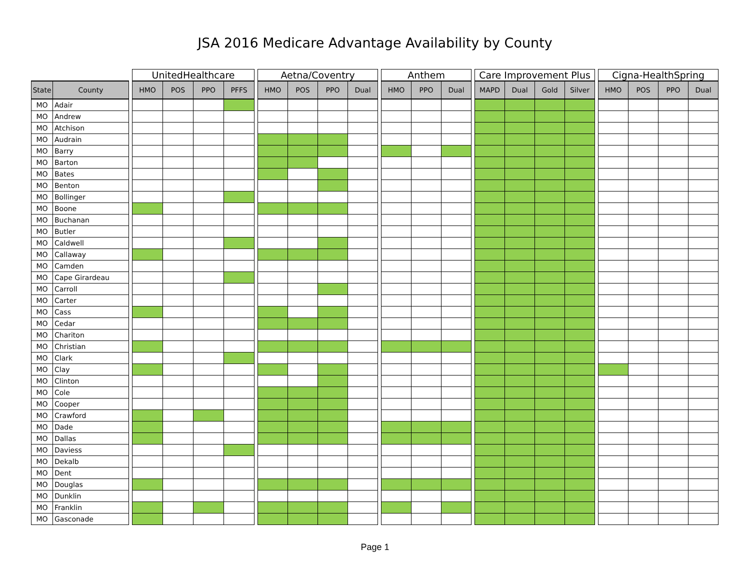JSA 2016 Medicare Advantage Availability by County
| | | | UnitedHealthcare | | | | | Aetna/Coventry | | | | | Anthem | | | | Care Improvement Plus | | | | | Cigna-HealthSpring | | | |
| --- | --- | --- | --- | --- | --- | --- | --- | --- | --- | --- | --- | --- | --- | --- | --- | --- | --- | --- | --- | --- | --- | --- | --- | --- | --- |
| State | County | | HMO | POS | PPO | PFFS | | HMO | POS | PPO | Dual | | HMO | PPO | Dual | | MAPD | Dual | Gold | Silver | | HMO | POS | PPO | Dual |
| MO | Adair | | | | | | | | | | | | | | | | | | | | | | | | |
| MO | Andrew | | | | | | | | | | | | | | | | | | | | | | | | |
| MO | Atchison | | | | | | | | | | | | | | | | | | | | | | | | |
| MO | Audrain | | | | | | | | | | | | | | | | | | | | | | | | |
| MO | Barry | | | | | | | | | | | | | | | | | | | | | | | | |
| MO | Barton | | | | | | | | | | | | | | | | | | | | | | | | |
| MO | Bates | | | | | | | | | | | | | | | | | | | | | | | | |
| MO | Benton | | | | | | | | | | | | | | | | | | | | | | | | |
| MO | Bollinger | | | | | | | | | | | | | | | | | | | | | | | | |
| MO | Boone | | | | | | | | | | | | | | | | | | | | | | | | |
| MO | Buchanan | | | | | | | | | | | | | | | | | | | | | | | | |
| MO | Butler | | | | | | | | | | | | | | | | | | | | | | | | |
| MO | Caldwell | | | | | | | | | | | | | | | | | | | | | | | | |
| MO | Callaway | | | | | | | | | | | | | | | | | | | | | | | | |
| MO | Camden | | | | | | | | | | | | | | | | | | | | | | | | |
| MO | Cape Girardeau | | | | | | | | | | | | | | | | | | | | | | | | |
| MO | Carroll | | | | | | | | | | | | | | | | | | | | | | | | |
| MO | Carter | | | | | | | | | | | | | | | | | | | | | | | | |
| MO | Cass | | | | | | | | | | | | | | | | | | | | | | | | |
| MO | Cedar | | | | | | | | | | | | | | | | | | | | | | | | |
| MO | Chariton | | | | | | | | | | | | | | | | | | | | | | | | |
| MO | Christian | | | | | | | | | | | | | | | | | | | | | | | | |
| MO | Clark | | | | | | | | | | | | | | | | | | | | | | | | |
| MO | Clay | | | | | | | | | | | | | | | | | | | | | | | | |
| MO | Clinton | | | | | | | | | | | | | | | | | | | | | | | | |
| MO | Cole | | | | | | | | | | | | | | | | | | | | | | | | |
| MO | Cooper | | | | | | | | | | | | | | | | | | | | | | | | |
| MO | Crawford | | | | | | | | | | | | | | | | | | | | | | | | |
| MO | Dade | | | | | | | | | | | | | | | | | | | | | | | | |
| MO | Dallas | | | | | | | | | | | | | | | | | | | | | | | | |
| MO | Daviess | | | | | | | | | | | | | | | | | | | | | | | | |
| MO | Dekalb | | | | | | | | | | | | | | | | | | | | | | | | |
| MO | Dent | | | | | | | | | | | | | | | | | | | | | | | | |
| MO | Douglas | | | | | | | | | | | | | | | | | | | | | | | | |
| MO | Dunklin | | | | | | | | | | | | | | | | | | | | | | | | |
| MO | Franklin | | | | | | | | | | | | | | | | | | | | | | | | |
| MO | Gasconade | | | | | | | | | | | | | | | | | | | | | | | | |
Page 1